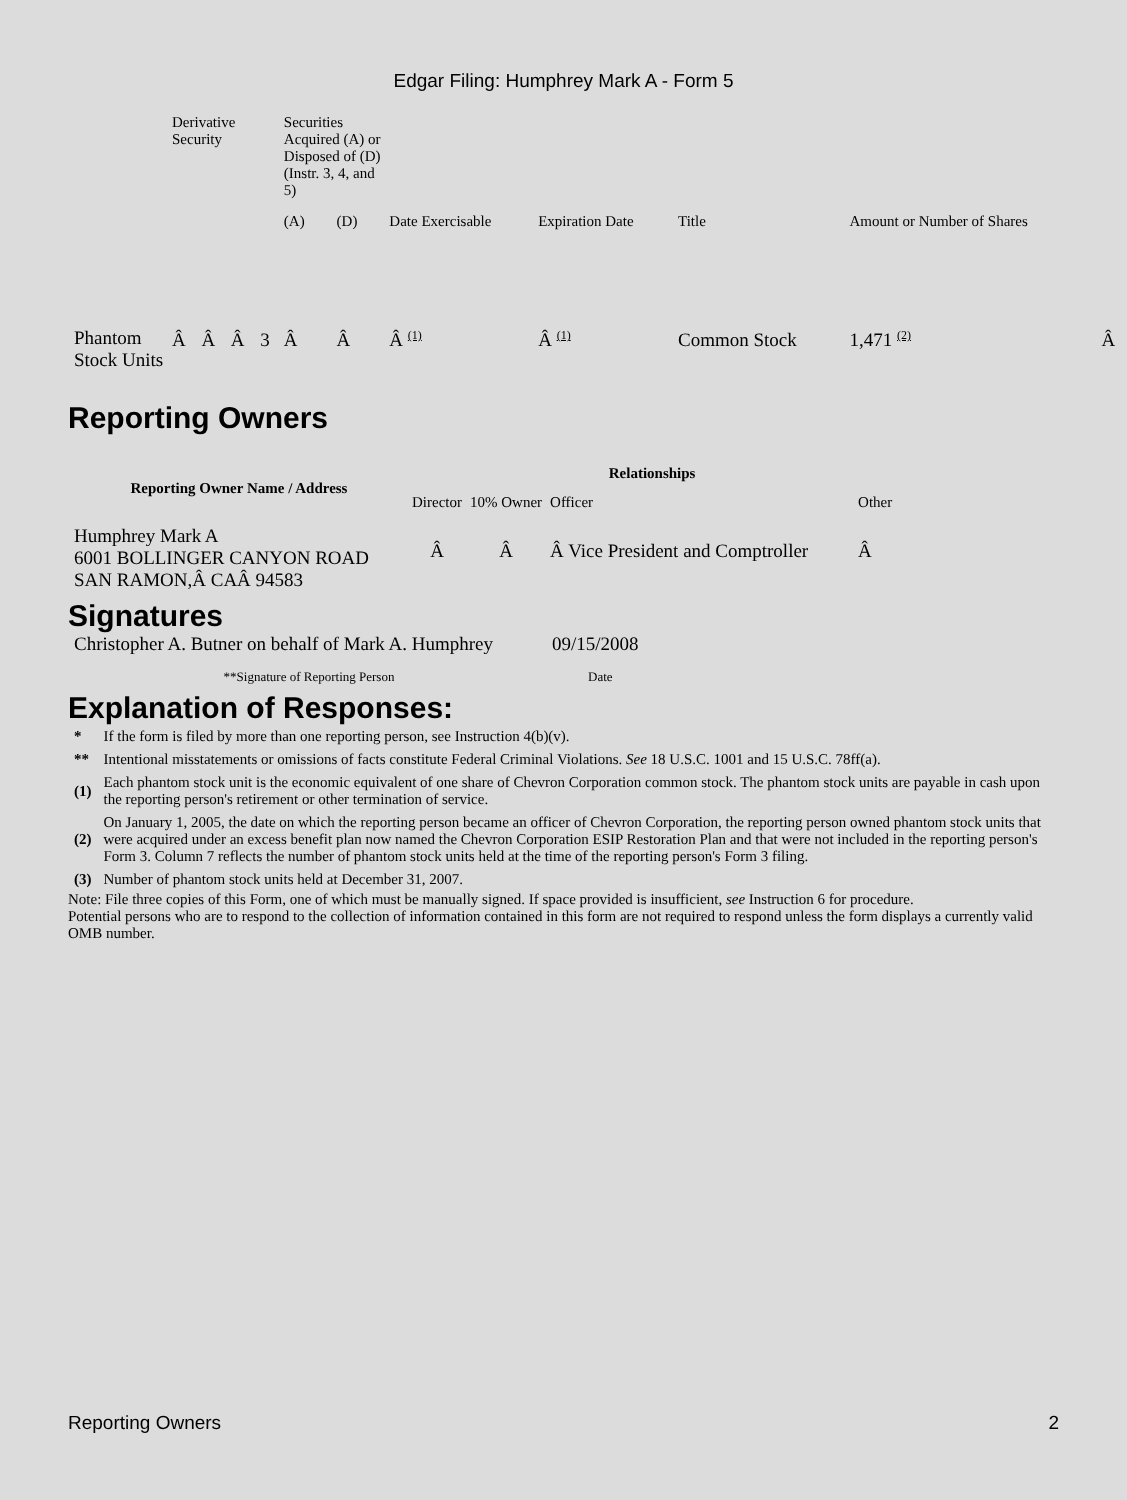Edgar Filing: Humphrey Mark A - Form 5
| | Derivative Security | | | | Securities Acquired (A) or Disposed of (D) (Instr. 3, 4, and 5) | | | | | | |
| | | | | | (A) | (D) | Date Exercisable | Expiration Date | Title | Amount or Number of Shares | |
| Phantom Stock Units | Â | Â | Â | 3 | Â | Â | Â (1) | Â (1) | Common Stock | 1,471 (2) | Â |
Reporting Owners
| Reporting Owner Name / Address | Relationships | | | |
| --- | --- | --- | --- | --- |
| | Director | 10% Owner | Officer | Other |
| Humphrey Mark A 6001 BOLLINGER CANYON ROAD SAN RAMON,Â CAÂ 94583 | Â | Â | Â Vice President and Comptroller | Â |
Signatures
| Christopher A. Butner on behalf of Mark A. Humphrey | 09/15/2008 |
| **Signature of Reporting Person | Date |
Explanation of Responses:
| * | If the form is filed by more than one reporting person, see Instruction 4(b)(v). |
| ** | Intentional misstatements or omissions of facts constitute Federal Criminal Violations. See 18 U.S.C. 1001 and 15 U.S.C. 78ff(a). |
| (1) | Each phantom stock unit is the economic equivalent of one share of Chevron Corporation common stock. The phantom stock units are payable in cash upon the reporting person's retirement or other termination of service. |
| (2) | On January 1, 2005, the date on which the reporting person became an officer of Chevron Corporation, the reporting person owned phantom stock units that were acquired under an excess benefit plan now named the Chevron Corporation ESIP Restoration Plan and that were not included in the reporting person's Form 3. Column 7 reflects the number of phantom stock units held at the time of the reporting person's Form 3 filing. |
| (3) | Number of phantom stock units held at December 31, 2007. |
Note: File three copies of this Form, one of which must be manually signed. If space provided is insufficient, see Instruction 6 for procedure.
Potential persons who are to respond to the collection of information contained in this form are not required to respond unless the form displays a currently valid OMB number.
Reporting Owners 2